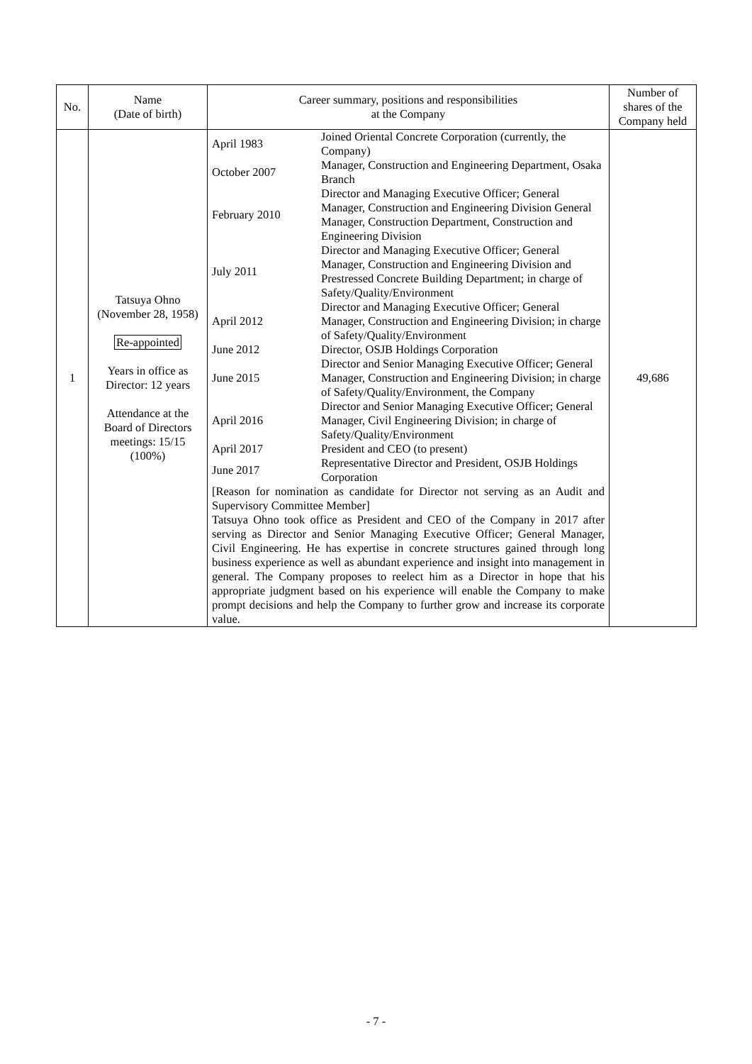| No. | Name (Date of birth) | Career summary, positions and responsibilities at the Company | Number of shares of the Company held |
| --- | --- | --- | --- |
| 1 | Tatsuya Ohno (November 28, 1958) Re-appointed Years in office as Director: 12 years Attendance at the Board of Directors meetings: 15/15 (100%) | / April 1983 / Joined Oriental Concrete Corporation (currently, the Company) / / October 2007 / Manager, Construction and Engineering Department, Osaka Branch / / February 2010 / Director and Managing Executive Officer; General Manager, Construction and Engineering Division General Manager, Construction Department, Construction and Engineering Division / / July 2011 / Director and Managing Executive Officer; General Manager, Construction and Engineering Division and Prestressed Concrete Building Department; in charge of Safety/Quality/Environment / / April 2012 / Director and Managing Executive Officer; General Manager, Construction and Engineering Division; in charge of Safety/Quality/Environment / / June 2012 / Director, OSJB Holdings Corporation / / June 2015 / Director and Senior Managing Executive Officer; General Manager, Construction and Engineering Division; in charge of Safety/Quality/Environment, the Company / / April 2016 / Director and Senior Managing Executive Officer; General Manager, Civil Engineering Division; in charge of Safety/Quality/Environment / / April 2017 / President and CEO (to present) / / June 2017 / Representative Director and President, OSJB Holdings Corporation / [Reason for nomination as candidate for Director not serving as an Audit and Supervisory Committee Member] Tatsuya Ohno took office as President and CEO of the Company in 2017 after serving as Director and Senior Managing Executive Officer; General Manager, Civil Engineering. He has expertise in concrete structures gained through long business experience as well as abundant experience and insight into management in general. The Company proposes to reelect him as a Director in hope that his appropriate judgment based on his experience will enable the Company to make prompt decisions and help the Company to further grow and increase its corporate value. | 49,686 |
- 7 -